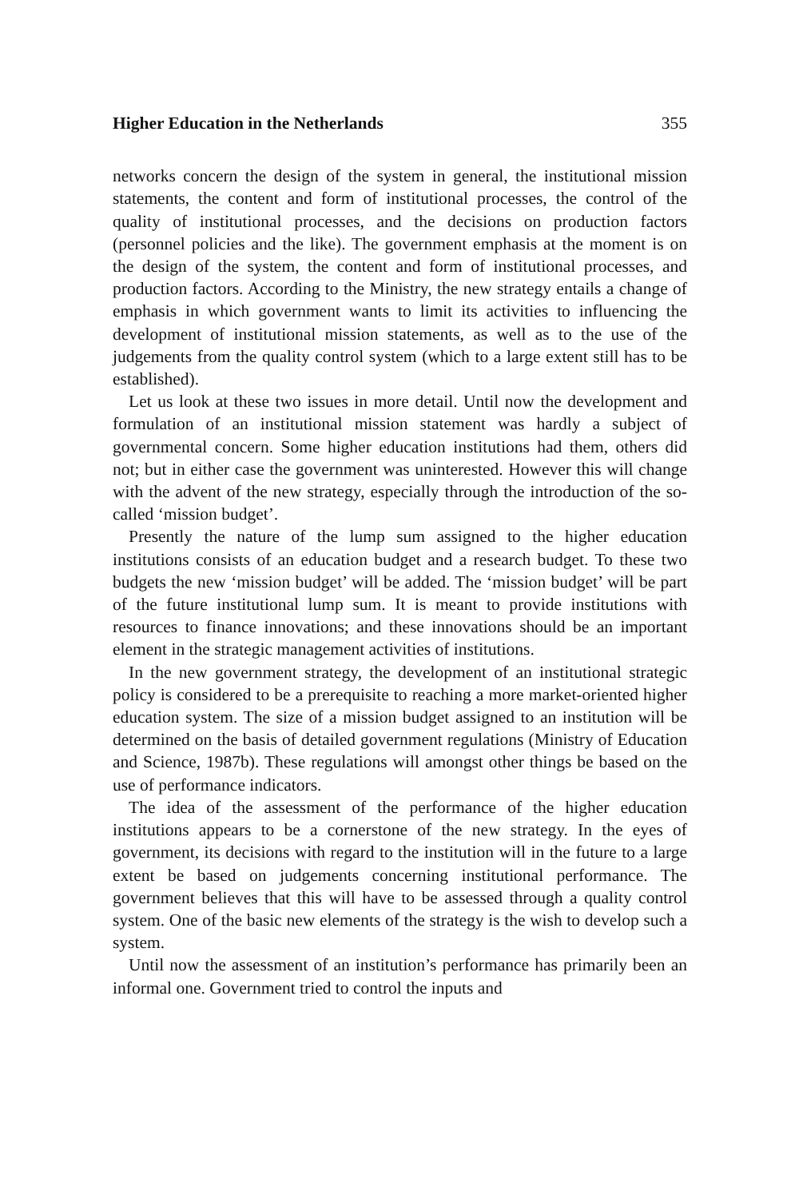Higher Education in the Netherlands 355
networks concern the design of the system in general, the institutional mission statements, the content and form of institutional processes, the control of the quality of institutional processes, and the decisions on production factors (personnel policies and the like). The government emphasis at the moment is on the design of the system, the content and form of institutional processes, and production factors. According to the Ministry, the new strategy entails a change of emphasis in which government wants to limit its activities to influencing the development of institutional mission statements, as well as to the use of the judgements from the quality control system (which to a large extent still has to be established).
Let us look at these two issues in more detail. Until now the development and formulation of an institutional mission statement was hardly a subject of governmental concern. Some higher education institutions had them, others did not; but in either case the government was uninterested. However this will change with the advent of the new strategy, especially through the introduction of the so-called ‘mission budget’.
Presently the nature of the lump sum assigned to the higher education institutions consists of an education budget and a research budget. To these two budgets the new ‘mission budget’ will be added. The ‘mission budget’ will be part of the future institutional lump sum. It is meant to provide institutions with resources to finance innovations; and these innovations should be an important element in the strategic management activities of institutions.
In the new government strategy, the development of an institutional strategic policy is considered to be a prerequisite to reaching a more market-oriented higher education system. The size of a mission budget assigned to an institution will be determined on the basis of detailed government regulations (Ministry of Education and Science, 1987b). These regulations will amongst other things be based on the use of performance indicators.
The idea of the assessment of the performance of the higher education institutions appears to be a cornerstone of the new strategy. In the eyes of government, its decisions with regard to the institution will in the future to a large extent be based on judgements concerning institutional performance. The government believes that this will have to be assessed through a quality control system. One of the basic new elements of the strategy is the wish to develop such a system.
Until now the assessment of an institution’s performance has primarily been an informal one. Government tried to control the inputs and